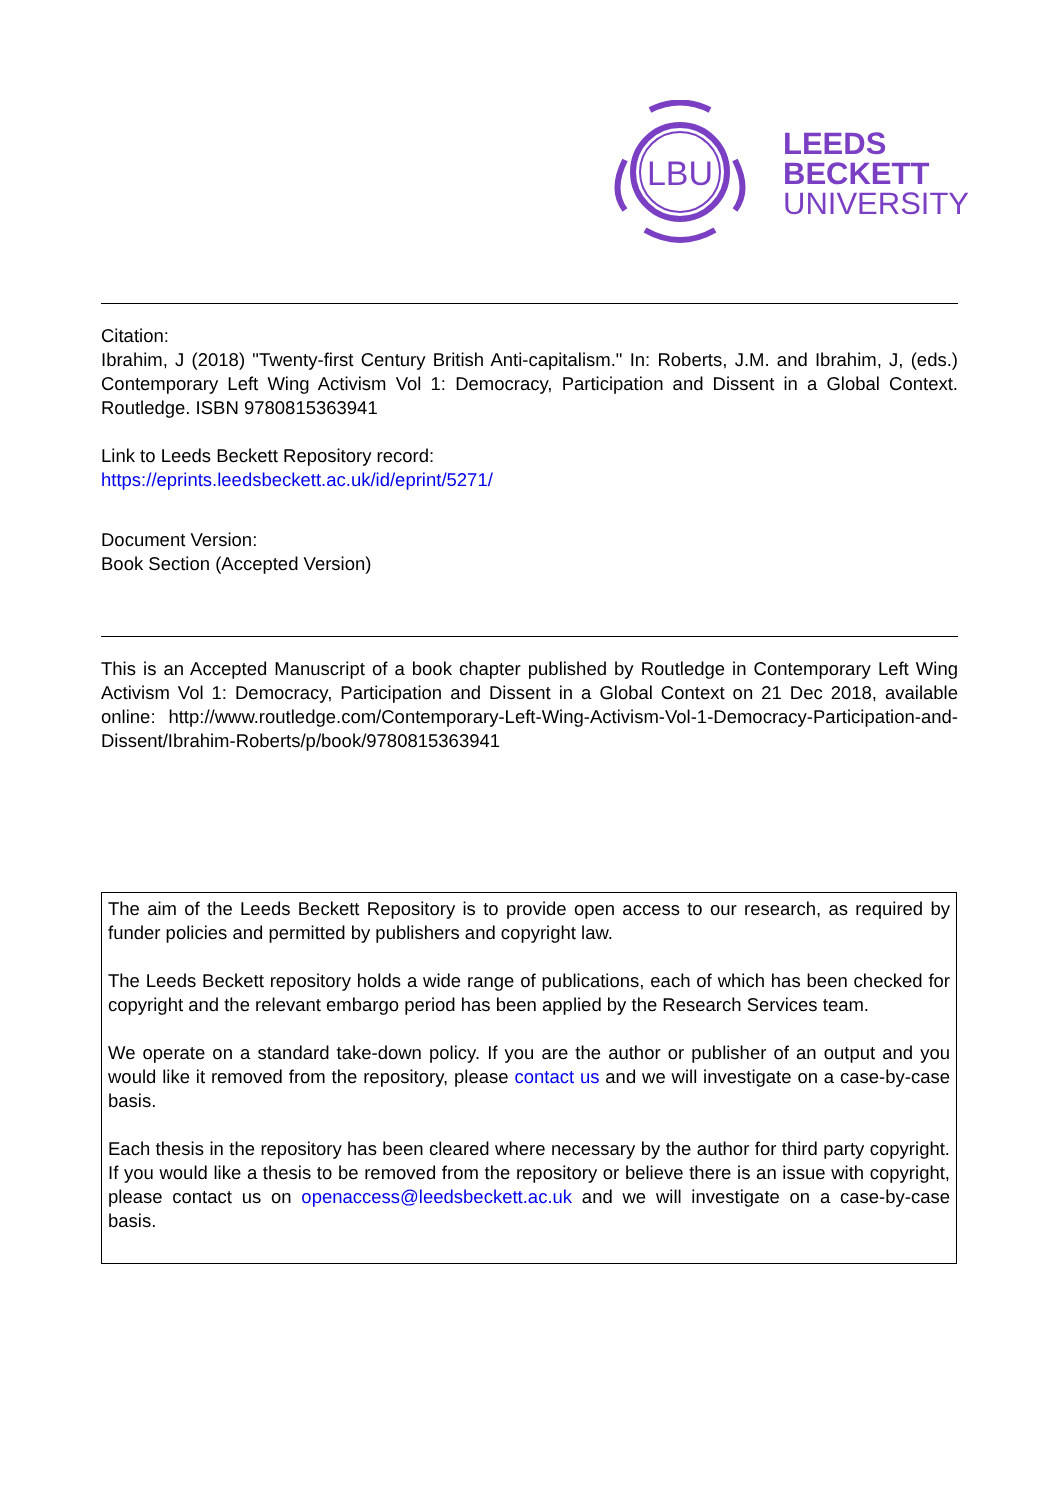LBU
LEEDS
BECKETT
UNIVERSITY
Citation:
Ibrahim, J (2018) "Twenty-first Century British Anti-capitalism." In: Roberts, J.M. and Ibrahim, J, (eds.) Contemporary Left Wing Activism Vol 1: Democracy, Participation and Dissent in a Global Context. Routledge. ISBN 9780815363941
Link to Leeds Beckett Repository record:
https://eprints.leedsbeckett.ac.uk/id/eprint/5271/
Document Version:
Book Section (Accepted Version)
This is an Accepted Manuscript of a book chapter published by Routledge in Contemporary Left Wing Activism Vol 1: Democracy, Participation and Dissent in a Global Context on 21 Dec 2018, available online: http://www.routledge.com/Contemporary-Left-Wing-Activism-Vol-1-Democracy-Participation-and-Dissent/Ibrahim-Roberts/p/book/9780815363941
The aim of the Leeds Beckett Repository is to provide open access to our research, as required by funder policies and permitted by publishers and copyright law.
The Leeds Beckett repository holds a wide range of publications, each of which has been checked for copyright and the relevant embargo period has been applied by the Research Services team.
We operate on a standard take-down policy. If you are the author or publisher of an output and you would like it removed from the repository, please contact us and we will investigate on a case-by-case basis.
Each thesis in the repository has been cleared where necessary by the author for third party copyright. If you would like a thesis to be removed from the repository or believe there is an issue with copyright, please contact us on openaccess@leedsbeckett.ac.uk and we will investigate on a case-by-case basis.